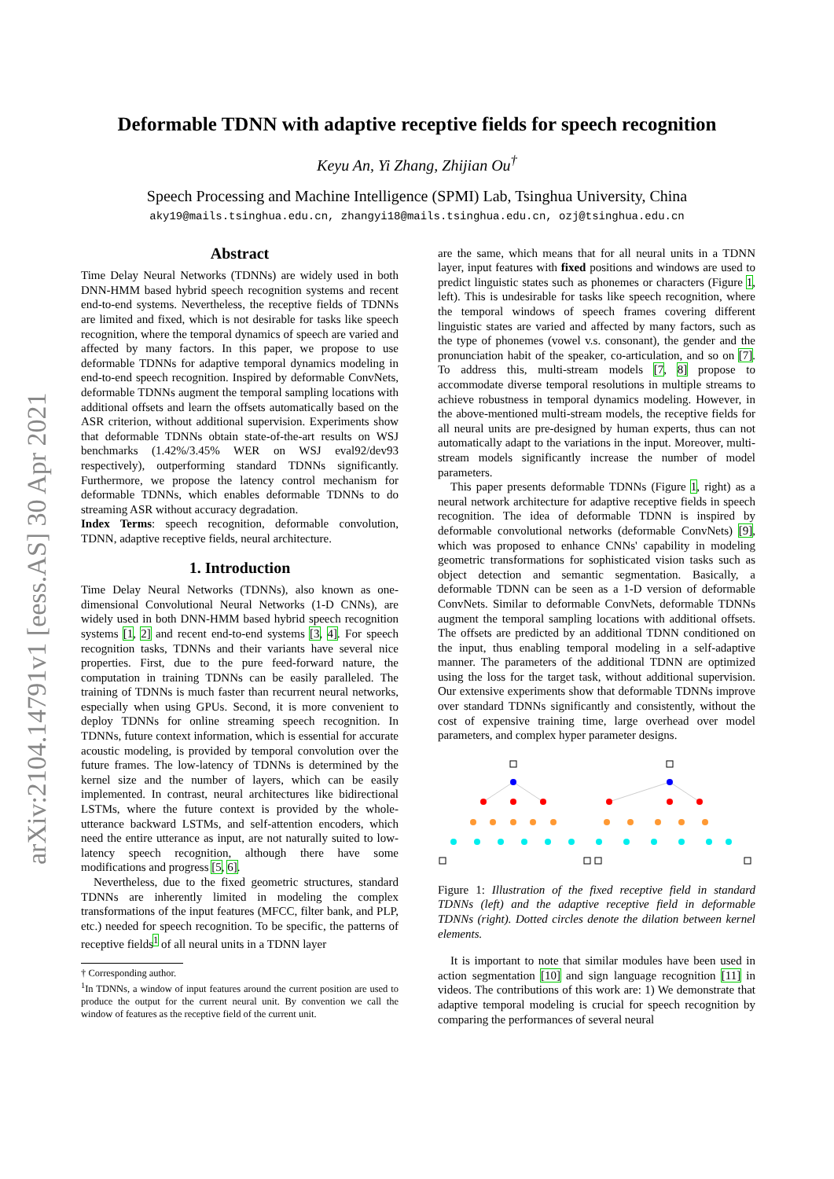arXiv:2104.14791v1 [eess.AS] 30 Apr 2021
Deformable TDNN with adaptive receptive fields for speech recognition
Keyu An, Yi Zhang, Zhijian Ou<sup>†</sup>
Speech Processing and Machine Intelligence (SPMI) Lab, Tsinghua University, China
aky19@mails.tsinghua.edu.cn, zhangyi18@mails.tsinghua.edu.cn, ozj@tsinghua.edu.cn
Abstract
Time Delay Neural Networks (TDNNs) are widely used in both DNN-HMM based hybrid speech recognition systems and recent end-to-end systems. Nevertheless, the receptive fields of TDNNs are limited and fixed, which is not desirable for tasks like speech recognition, where the temporal dynamics of speech are varied and affected by many factors. In this paper, we propose to use deformable TDNNs for adaptive temporal dynamics modeling in end-to-end speech recognition. Inspired by deformable ConvNets, deformable TDNNs augment the temporal sampling locations with additional offsets and learn the offsets automatically based on the ASR criterion, without additional supervision. Experiments show that deformable TDNNs obtain state-of-the-art results on WSJ benchmarks (1.42%/3.45% WER on WSJ eval92/dev93 respectively), outperforming standard TDNNs significantly. Furthermore, we propose the latency control mechanism for deformable TDNNs, which enables deformable TDNNs to do streaming ASR without accuracy degradation.
Index Terms: speech recognition, deformable convolution, TDNN, adaptive receptive fields, neural architecture.
1. Introduction
Time Delay Neural Networks (TDNNs), also known as one-dimensional Convolutional Neural Networks (1-D CNNs), are widely used in both DNN-HMM based hybrid speech recognition systems [1, 2] and recent end-to-end systems [3, 4]. For speech recognition tasks, TDNNs and their variants have several nice properties. First, due to the pure feed-forward nature, the computation in training TDNNs can be easily paralleled. The training of TDNNs is much faster than recurrent neural networks, especially when using GPUs. Second, it is more convenient to deploy TDNNs for online streaming speech recognition. In TDNNs, future context information, which is essential for accurate acoustic modeling, is provided by temporal convolution over the future frames. The low-latency of TDNNs is determined by the kernel size and the number of layers, which can be easily implemented. In contrast, neural architectures like bidirectional LSTMs, where the future context is provided by the whole-utterance backward LSTMs, and self-attention encoders, which need the entire utterance as input, are not naturally suited to low-latency speech recognition, although there have some modifications and progress [5, 6].
Nevertheless, due to the fixed geometric structures, standard TDNNs are inherently limited in modeling the complex transformations of the input features (MFCC, filter bank, and PLP, etc.) needed for speech recognition. To be specific, the patterns of receptive fields<sup>1</sup> of all neural units in a TDNN layer
† Corresponding author.
<sup>1</sup> In TDNNs, a window of input features around the current position are used to produce the output for the current neural unit. By convention we call the window of features as the receptive field of the current unit.
are the same, which means that for all neural units in a TDNN layer, input features with fixed positions and windows are used to predict linguistic states such as phonemes or characters (Figure 1, left). This is undesirable for tasks like speech recognition, where the temporal windows of speech frames covering different linguistic states are varied and affected by many factors, such as the type of phonemes (vowel v.s. consonant), the gender and the pronunciation habit of the speaker, co-articulation, and so on [7]. To address this, multi-stream models [7, 8] propose to accommodate diverse temporal resolutions in multiple streams to achieve robustness in temporal dynamics modeling. However, in the above-mentioned multi-stream models, the receptive fields for all neural units are pre-designed by human experts, thus can not automatically adapt to the variations in the input. Moreover, multi-stream models significantly increase the number of model parameters.
This paper presents deformable TDNNs (Figure 1, right) as a neural network architecture for adaptive receptive fields in speech recognition. The idea of deformable TDNN is inspired by deformable convolutional networks (deformable ConvNets) [9], which was proposed to enhance CNNs' capability in modeling geometric transformations for sophisticated vision tasks such as object detection and semantic segmentation. Basically, a deformable TDNN can be seen as a 1-D version of deformable ConvNets. Similar to deformable ConvNets, deformable TDNNs augment the temporal sampling locations with additional offsets. The offsets are predicted by an additional TDNN conditioned on the input, thus enabling temporal modeling in a self-adaptive manner. The parameters of the additional TDNN are optimized using the loss for the target task, without additional supervision. Our extensive experiments show that deformable TDNNs improve over standard TDNNs significantly and consistently, without the cost of expensive training time, large overhead over model parameters, and complex hyper parameter designs.
Figure 1: Illustration of the fixed receptive field in standard TDNNs (left) and the adaptive receptive field in deformable TDNNs (right). Dotted circles denote the dilation between kernel elements.
It is important to note that similar modules have been used in action segmentation [10] and sign language recognition [11] in videos. The contributions of this work are: 1) We demonstrate that adaptive temporal modeling is crucial for speech recognition by comparing the performances of several neural